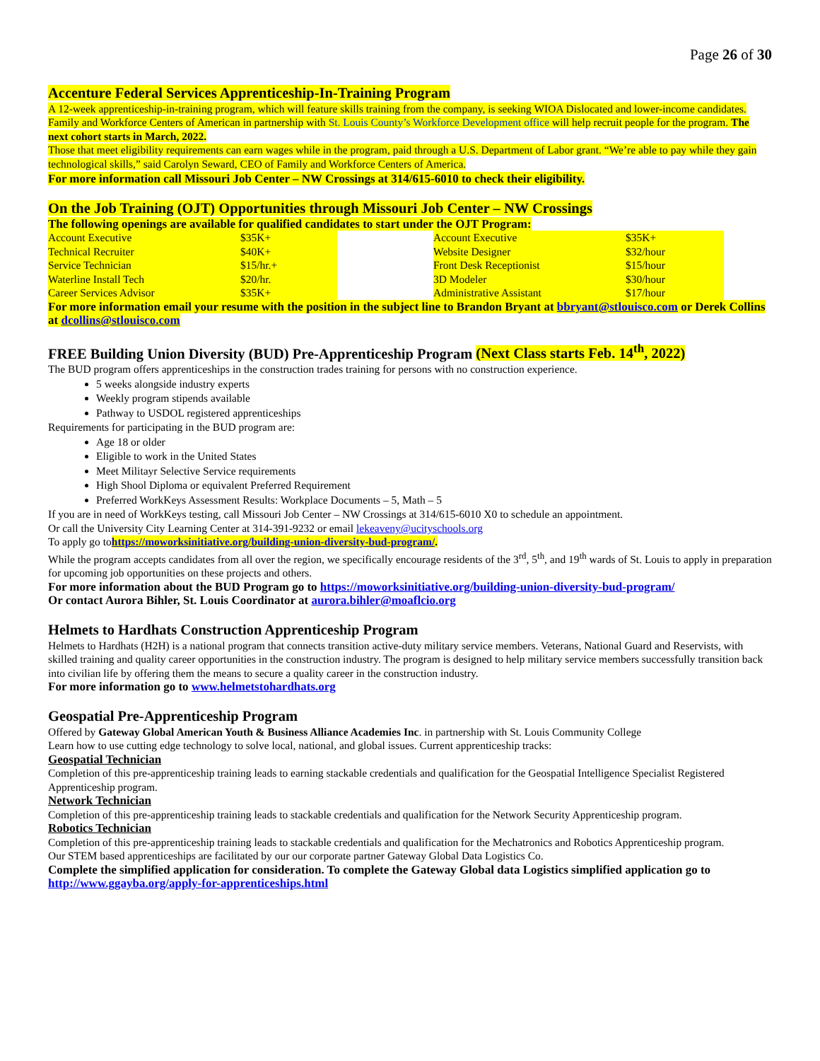Page 26 of 30
Accenture Federal Services Apprenticeship-In-Training Program
A 12-week apprenticeship-in-training program, which will feature skills training from the company, is seeking WIOA Dislocated and lower-income candidates. Family and Workforce Centers of American in partnership with St. Louis County’s Workforce Development office will help recruit people for the program. The next cohort starts in March, 2022.
Those that meet eligibility requirements can earn wages while in the program, paid through a U.S. Department of Labor grant. “We’re able to pay while they gain technological skills,” said Carolyn Seward, CEO of Family and Workforce Centers of America.
For more information call Missouri Job Center – NW Crossings at 314/615-6010 to check their eligibility.
On the Job Training (OJT) Opportunities through Missouri Job Center – NW Crossings
The following openings are available for qualified candidates to start under the OJT Program:
| Account Executive | $35K+ | | Account Executive | $35K+ |
| Technical Recruiter | $40K+ | | Website Designer | $32/hour |
| Service Technician | $15/hr.+ | | Front Desk Receptionist | $15/hour |
| Waterline Install Tech | $20/hr. | | 3D Modeler | $30/hour |
| Career Services Advisor | $35K+ | | Administrative Assistant | $17/hour |
For more information email your resume with the position in the subject line to Brandon Bryant at bbryant@stlouisco.com or Derek Collins at dcollins@stlouisco.com
FREE Building Union Diversity (BUD) Pre-Apprenticeship Program (Next Class starts Feb. 14<sup>th</sup>, 2022)
The BUD program offers apprenticeships in the construction trades training for persons with no construction experience.
5 weeks alongside industry experts
Weekly program stipends available
Pathway to USDOL registered apprenticeships
Requirements for participating in the BUD program are:
Age 18 or older
Eligible to work in the United States
Meet Militayr Selective Service requirements
High Shool Diploma or equivalent Preferred Requirement
Preferred WorkKeys Assessment Results: Workplace Documents – 5, Math – 5
If you are in need of WorkKeys testing, call Missouri Job Center – NW Crossings at 314/615-6010 X0 to schedule an appointment.
Or call the University City Learning Center at 314-391-9232 or email lekeaveny@ucityschools.org
To apply go tohttps://moworksinitiative.org/building-union-diversity-bud-program/.
While the program accepts candidates from all over the region, we specifically encourage residents of the 3<sup>rd</sup>, 5<sup>th</sup>, and 19<sup>th</sup> wards of St. Louis to apply in preparation for upcoming job opportunities on these projects and others.
For more information about the BUD Program go to https://moworksinitiative.org/building-union-diversity-bud-program/
Or contact Aurora Bihler, St. Louis Coordinator at aurora.bihler@moaflcio.org
Helmets to Hardhats Construction Apprenticeship Program
Helmets to Hardhats (H2H) is a national program that connects transition active-duty military service members. Veterans, National Guard and Reservists, with skilled training and quality career opportunities in the construction industry. The program is designed to help military service members successfully transition back into civilian life by offering them the means to secure a quality career in the construction industry.
For more information go to www.helmetstohardhats.org
Geospatial Pre-Apprenticeship Program
Offered by Gateway Global American Youth & Business Alliance Academies Inc. in partnership with St. Louis Community College
Learn how to use cutting edge technology to solve local, national, and global issues. Current apprenticeship tracks:
Geospatial Technician
Completion of this pre-apprenticeship training leads to earning stackable credentials and qualification for the Geospatial Intelligence Specialist Registered Apprenticeship program.
Network Technician
Completion of this pre-apprenticeship training leads to stackable credentials and qualification for the Network Security Apprenticeship program.
Robotics Technician
Completion of this pre-apprenticeship training leads to stackable credentials and qualification for the Mechatronics and Robotics Apprenticeship program.
Our STEM based apprenticeships are facilitated by our our corporate partner Gateway Global Data Logistics Co.
Complete the simplified application for consideration. To complete the Gateway Global data Logistics simplified application go to http://www.ggayba.org/apply-for-apprenticeships.html